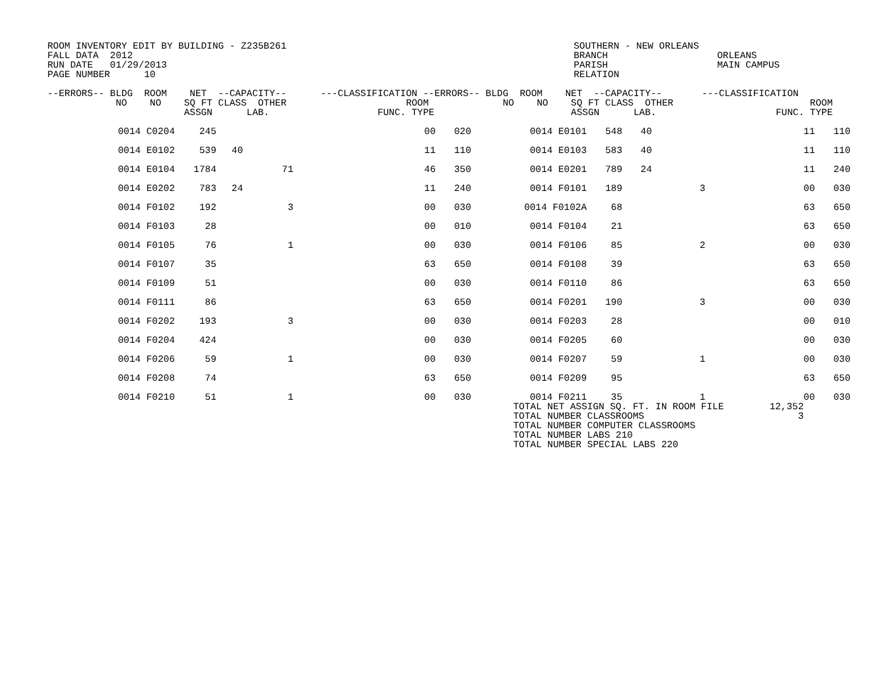ROOM INVENTORY EDIT BY BUILDING - Z235B261
FALL DATA  2012
RUN DATE   01/29/2013
PAGE NUMBER      10
SOUTHERN - NEW ORLEANS
BRANCH
PARISH
RELATION
ORLEANS
MAIN CAMPUS
--ERRORS-- BLDG  ROOM    NET  --CAPACITY--      ---CLASSIFICATION --ERRORS-- BLDG  ROOM    NET  --CAPACITY--       ---CLASSIFICATION
            NO    NO    SQ FT CLASS  OTHER                     ROOM             NO    NO    SQ FT CLASS  OTHER                        ROOM
                        ASSGN      LAB.                   FUNC. TYPE                        ASSGN      LAB.                     FUNC. TYPE
| 0014 C0204 | 245 | | | | | 00 | 020 | 0014 E0101 | 548 | 40 | | 11 | 110 |
| 0014 E0102 | 539 | 40 | | | | 11 | 110 | 0014 E0103 | 583 | 40 | | 11 | 110 |
| 0014 E0104 | 1784 | | 71 | | | 46 | 350 | 0014 E0201 | 789 | 24 | | 11 | 240 |
| 0014 E0202 | 783 | 24 | | | | 11 | 240 | 0014 F0101 | 189 | | 3 | 00 | 030 |
| 0014 F0102 | 192 | | 3 | | | 00 | 030 | 0014 F0102A | 68 | | | 63 | 650 |
| 0014 F0103 | 28 | | | | | 00 | 010 | 0014 F0104 | 21 | | | 63 | 650 |
| 0014 F0105 | 76 | | 1 | | | 00 | 030 | 0014 F0106 | 85 | | 2 | 00 | 030 |
| 0014 F0107 | 35 | | | | | 63 | 650 | 0014 F0108 | 39 | | | 63 | 650 |
| 0014 F0109 | 51 | | | | | 00 | 030 | 0014 F0110 | 86 | | | 63 | 650 |
| 0014 F0111 | 86 | | | | | 63 | 650 | 0014 F0201 | 190 | | 3 | 00 | 030 |
| 0014 F0202 | 193 | | 3 | | | 00 | 030 | 0014 F0203 | 28 | | | 00 | 010 |
| 0014 F0204 | 424 | | | | | 00 | 030 | 0014 F0205 | 60 | | | 00 | 030 |
| 0014 F0206 | 59 | | 1 | | | 00 | 030 | 0014 F0207 | 59 | | 1 | 00 | 030 |
| 0014 F0208 | 74 | | | | | 63 | 650 | 0014 F0209 | 95 | | | 63 | 650 |
| 0014 F0210 | 51 | | 1 | | | 00 | 030 | 0014 F0211 | 35 | | 1 | 00 | 030 |
TOTAL NET ASSIGN SQ. FT. IN ROOM FILE
TOTAL NUMBER CLASSROOMS
TOTAL NUMBER COMPUTER CLASSROOMS
TOTAL NUMBER LABS 210
TOTAL NUMBER SPECIAL LABS 220
12,352
3